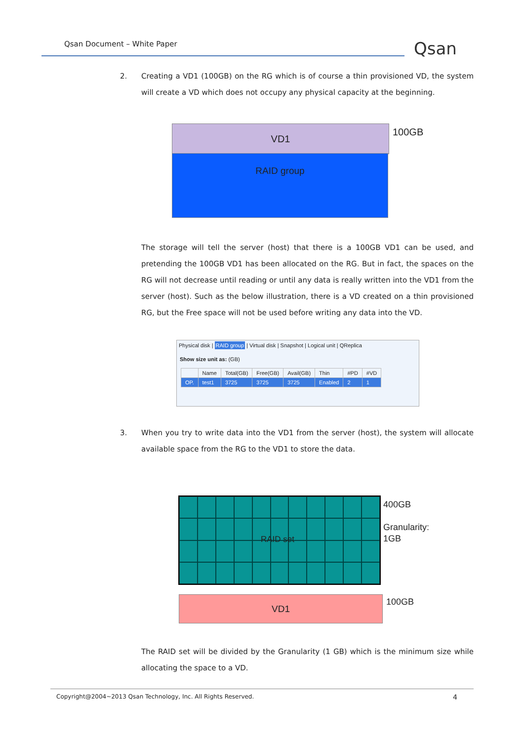Qsan Document – White Paper Qsan
2.
Creating a VD1 (100GB) on the RG which is of course a thin provisioned VD, the system will create a VD which does not occupy any physical capacity at the beginning.
VD1
RAID group
100GB
The storage will tell the server (host) that there is a 100GB VD1 can be used, and pretending the 100GB VD1 has been allocated on the RG. But in fact, the spaces on the RG will not decrease until reading or until any data is really written into the VD1 from the server (host). Such as the below illustration, there is a VD created on a thin provisioned RG, but the Free space will not be used before writing any data into the VD.
Physical disk | RAID group | Virtual disk | Snapshot | Logical unit | QReplica
Show size unit as: (GB)
| | Name | Total(GB) | Free(GB) | Avail(GB) | Thin | #PD | #VD |
| --- | --- | --- | --- | --- | --- | --- | --- |
| OP. | test1 | 3725 | 3725 | 3725 | Enabled | 2 | 1 |
3.
When you try to write data into the VD1 from the server (host), the system will allocate available space from the RG to the VD1 to store the data.
RAID set
400GB
Granularity:
1GB
VD1 100GB
The RAID set will be divided by the Granularity (1 GB) which is the minimum size while allocating the space to a VD.
Copyright@2004~2013 Qsan Technology, Inc. All Rights Reserved. 4